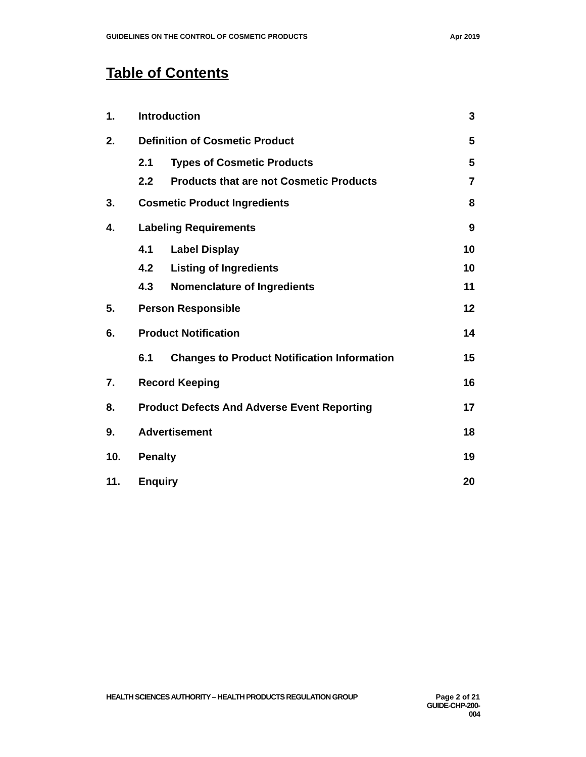GUIDELINES ON THE CONTROL OF COSMETIC PRODUCTS Apr 2019
Table of Contents
| 1. | Introduction | | 3 |
| 2. | Definition of Cosmetic Product | | 5 |
| | 2.1 | Types of Cosmetic Products | 5 |
| | 2.2 | Products that are not Cosmetic Products | 7 |
| 3. | Cosmetic Product Ingredients | | 8 |
| 4. | Labeling Requirements | | 9 |
| | 4.1 | Label Display | 10 |
| | 4.2 | Listing of Ingredients | 10 |
| | 4.3 | Nomenclature of Ingredients | 11 |
| 5. | Person Responsible | | 12 |
| 6. | Product Notification | | 14 |
| | 6.1 | Changes to Product Notification Information | 15 |
| 7. | Record Keeping | | 16 |
| 8. | Product Defects And Adverse Event Reporting | | 17 |
| 9. | Advertisement | | 18 |
| 10. | Penalty | | 19 |
| 11. | Enquiry | | 20 |
HEALTH SCIENCES AUTHORITY – HEALTH PRODUCTS REGULATION GROUP
Page 2 of 21
GUIDE-CHP-200-004